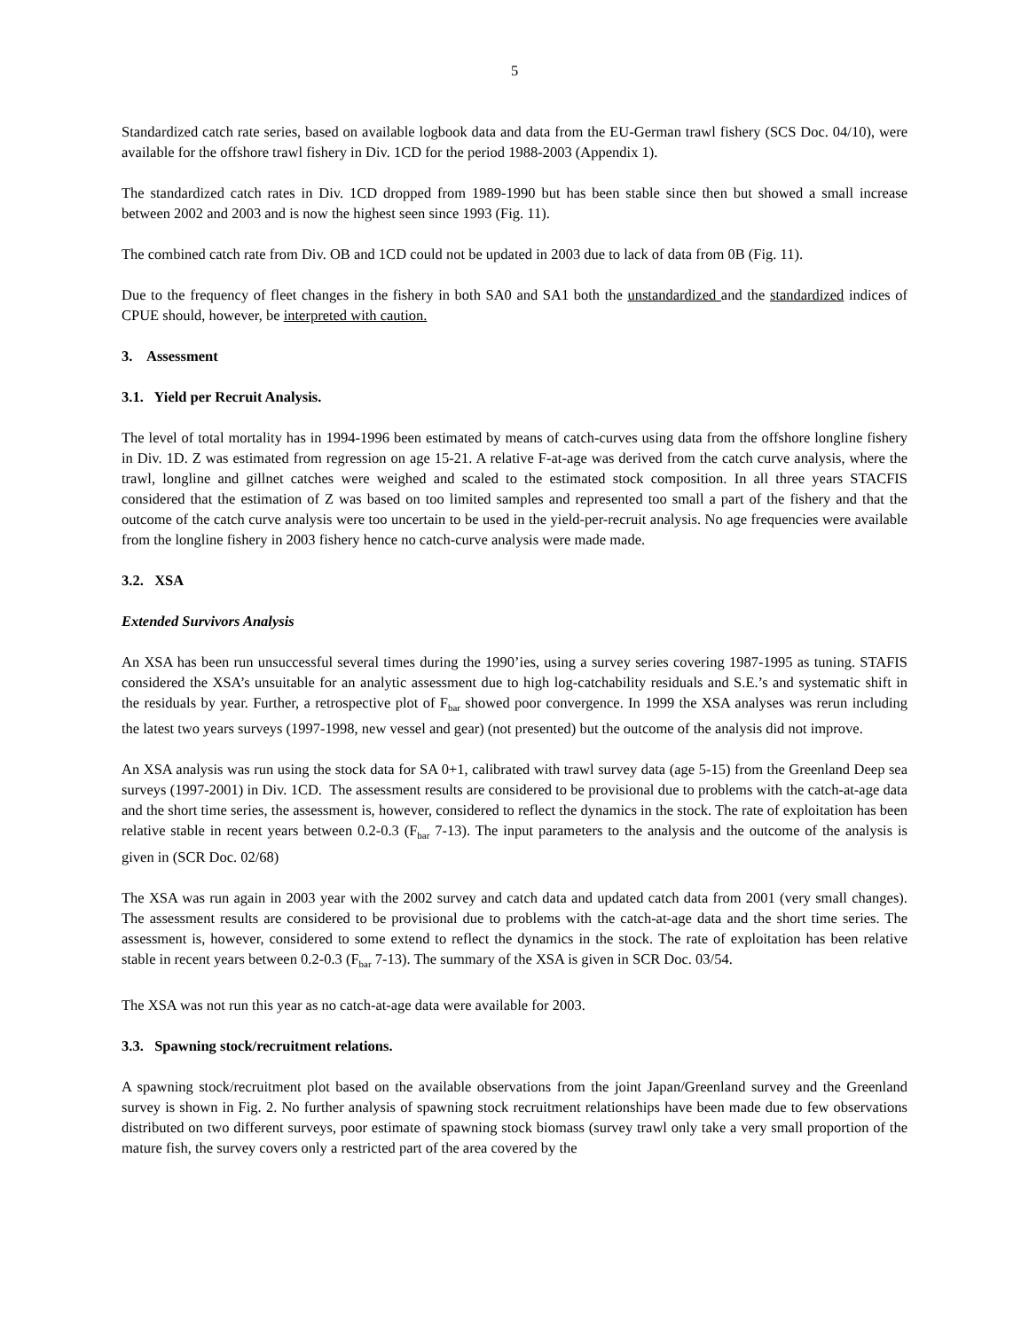5
Standardized catch rate series, based on available logbook data and data from the EU-German trawl fishery (SCS Doc. 04/10), were available for the offshore trawl fishery in Div. 1CD for the period 1988-2003 (Appendix 1).
The standardized catch rates in Div. 1CD dropped from 1989-1990 but has been stable since then but showed a small increase between 2002 and 2003 and is now the highest seen since 1993 (Fig. 11).
The combined catch rate from Div. OB and 1CD could not be updated in 2003 due to lack of data from 0B (Fig. 11).
Due to the frequency of fleet changes in the fishery in both SA0 and SA1 both the unstandardized and the standardized indices of CPUE should, however, be interpreted with caution.
3. Assessment
3.1. Yield per Recruit Analysis.
The level of total mortality has in 1994-1996 been estimated by means of catch-curves using data from the offshore longline fishery in Div. 1D. Z was estimated from regression on age 15-21. A relative F-at-age was derived from the catch curve analysis, where the trawl, longline and gillnet catches were weighed and scaled to the estimated stock composition. In all three years STACFIS considered that the estimation of Z was based on too limited samples and represented too small a part of the fishery and that the outcome of the catch curve analysis were too uncertain to be used in the yield-per-recruit analysis. No age frequencies were available from the longline fishery in 2003 fishery hence no catch-curve analysis were made made.
3.2. XSA
Extended Survivors Analysis
An XSA has been run unsuccessful several times during the 1990’ies, using a survey series covering 1987-1995 as tuning. STAFIS considered the XSA’s unsuitable for an analytic assessment due to high log-catchability residuals and S.E.’s and systematic shift in the residuals by year. Further, a retrospective plot of F<sub>bar</sub> showed poor convergence. In 1999 the XSA analyses was rerun including the latest two years surveys (1997-1998, new vessel and gear) (not presented) but the outcome of the analysis did not improve.
An XSA analysis was run using the stock data for SA 0+1, calibrated with trawl survey data (age 5-15) from the Greenland Deep sea surveys (1997-2001) in Div. 1CD. The assessment results are considered to be provisional due to problems with the catch-at-age data and the short time series, the assessment is, however, considered to reflect the dynamics in the stock. The rate of exploitation has been relative stable in recent years between 0.2-0.3 (F<sub>bar</sub> 7-13). The input parameters to the analysis and the outcome of the analysis is given in (SCR Doc. 02/68)
The XSA was run again in 2003 year with the 2002 survey and catch data and updated catch data from 2001 (very small changes). The assessment results are considered to be provisional due to problems with the catch-at-age data and the short time series. The assessment is, however, considered to some extend to reflect the dynamics in the stock. The rate of exploitation has been relative stable in recent years between 0.2-0.3 (F<sub>bar</sub> 7-13). The summary of the XSA is given in SCR Doc. 03/54.
The XSA was not run this year as no catch-at-age data were available for 2003.
3.3. Spawning stock/recruitment relations.
A spawning stock/recruitment plot based on the available observations from the joint Japan/Greenland survey and the Greenland survey is shown in Fig. 2. No further analysis of spawning stock recruitment relationships have been made due to few observations distributed on two different surveys, poor estimate of spawning stock biomass (survey trawl only take a very small proportion of the mature fish, the survey covers only a restricted part of the area covered by the